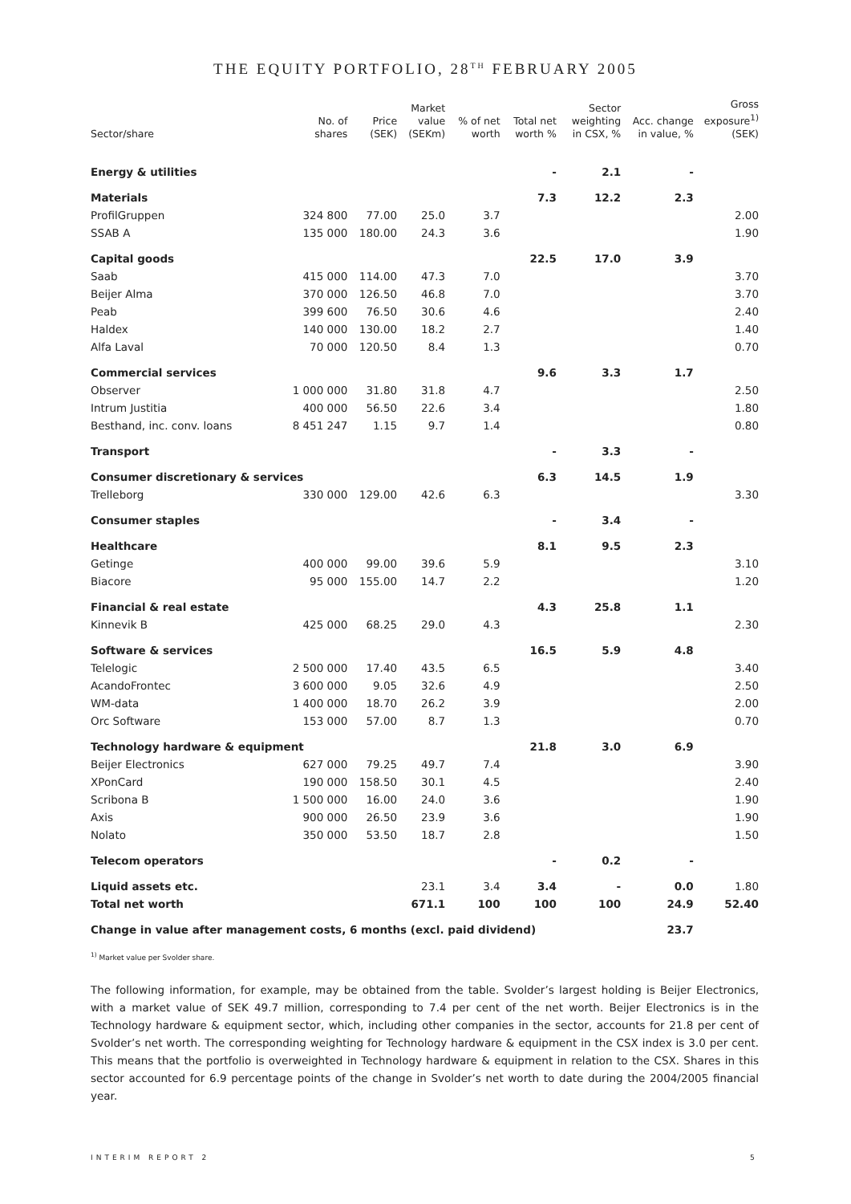THE EQUITY PORTFOLIO, 28<sup>TH</sup> FEBRUARY 2005
| Sector/share | No. of shares | Price (SEK) | Market value (SEKm) | % of net worth | Total net worth % | Sector weighting in CSX, % | Acc. change in value, % | Gross exposure<sup>1)</sup> (SEK) |
| --- | --- | --- | --- | --- | --- | --- | --- | --- |
| Energy & utilities | | | | | - | 2.1 | - | |
| Materials | | | | | 7.3 | 12.2 | 2.3 | |
| ProfilGruppen | 324 800 | 77.00 | 25.0 | 3.7 | | | | 2.00 |
| SSAB A | 135 000 | 180.00 | 24.3 | 3.6 | | | | 1.90 |
| Capital goods | | | | | 22.5 | 17.0 | 3.9 | |
| Saab | 415 000 | 114.00 | 47.3 | 7.0 | | | | 3.70 |
| Beijer Alma | 370 000 | 126.50 | 46.8 | 7.0 | | | | 3.70 |
| Peab | 399 600 | 76.50 | 30.6 | 4.6 | | | | 2.40 |
| Haldex | 140 000 | 130.00 | 18.2 | 2.7 | | | | 1.40 |
| Alfa Laval | 70 000 | 120.50 | 8.4 | 1.3 | | | | 0.70 |
| Commercial services | | | | | 9.6 | 3.3 | 1.7 | |
| Observer | 1 000 000 | 31.80 | 31.8 | 4.7 | | | | 2.50 |
| Intrum Justitia | 400 000 | 56.50 | 22.6 | 3.4 | | | | 1.80 |
| Besthand, inc. conv. loans | 8 451 247 | 1.15 | 9.7 | 1.4 | | | | 0.80 |
| Transport | | | | | - | 3.3 | - | |
| Consumer discretionary & services | | | | | 6.3 | 14.5 | 1.9 | |
| Trelleborg | 330 000 | 129.00 | 42.6 | 6.3 | | | | 3.30 |
| Consumer staples | | | | | - | 3.4 | - | |
| Healthcare | | | | | 8.1 | 9.5 | 2.3 | |
| Getinge | 400 000 | 99.00 | 39.6 | 5.9 | | | | 3.10 |
| Biacore | 95 000 | 155.00 | 14.7 | 2.2 | | | | 1.20 |
| Financial & real estate | | | | | 4.3 | 25.8 | 1.1 | |
| Kinnevik B | 425 000 | 68.25 | 29.0 | 4.3 | | | | 2.30 |
| Software & services | | | | | 16.5 | 5.9 | 4.8 | |
| Telelogic | 2 500 000 | 17.40 | 43.5 | 6.5 | | | | 3.40 |
| AcandoFrontec | 3 600 000 | 9.05 | 32.6 | 4.9 | | | | 2.50 |
| WM-data | 1 400 000 | 18.70 | 26.2 | 3.9 | | | | 2.00 |
| Orc Software | 153 000 | 57.00 | 8.7 | 1.3 | | | | 0.70 |
| Technology hardware & equipment | | | | | 21.8 | 3.0 | 6.9 | |
| Beijer Electronics | 627 000 | 79.25 | 49.7 | 7.4 | | | | 3.90 |
| XPonCard | 190 000 | 158.50 | 30.1 | 4.5 | | | | 2.40 |
| Scribona B | 1 500 000 | 16.00 | 24.0 | 3.6 | | | | 1.90 |
| Axis | 900 000 | 26.50 | 23.9 | 3.6 | | | | 1.90 |
| Nolato | 350 000 | 53.50 | 18.7 | 2.8 | | | | 1.50 |
| Telecom operators | | | | | - | 0.2 | - | |
| Liquid assets etc. | | | 23.1 | 3.4 | 3.4 | - | 0.0 | 1.80 |
| Total net worth | | | 671.1 | 100 | 100 | 100 | 24.9 | 52.40 |
| Change in value after management costs, 6 months (excl. paid dividend) | | | | | | | 23.7 | |
<sup>1)</sup> Market value per Svolder share.
The following information, for example, may be obtained from the table. Svolder’s largest holding is Beijer Electronics, with a market value of SEK 49.7 million, corresponding to 7.4 per cent of the net worth. Beijer Electronics is in the Technology hardware & equipment sector, which, including other companies in the sector, accounts for 21.8 per cent of Svolder’s net worth. The corresponding weighting for Technology hardware & equipment in the CSX index is 3.0 per cent. This means that the portfolio is overweighted in Technology hardware & equipment in relation to the CSX. Shares in this sector accounted for 6.9 percentage points of the change in Svolder’s net worth to date during the 2004/2005 financial year.
INTERIM REPORT 2 5